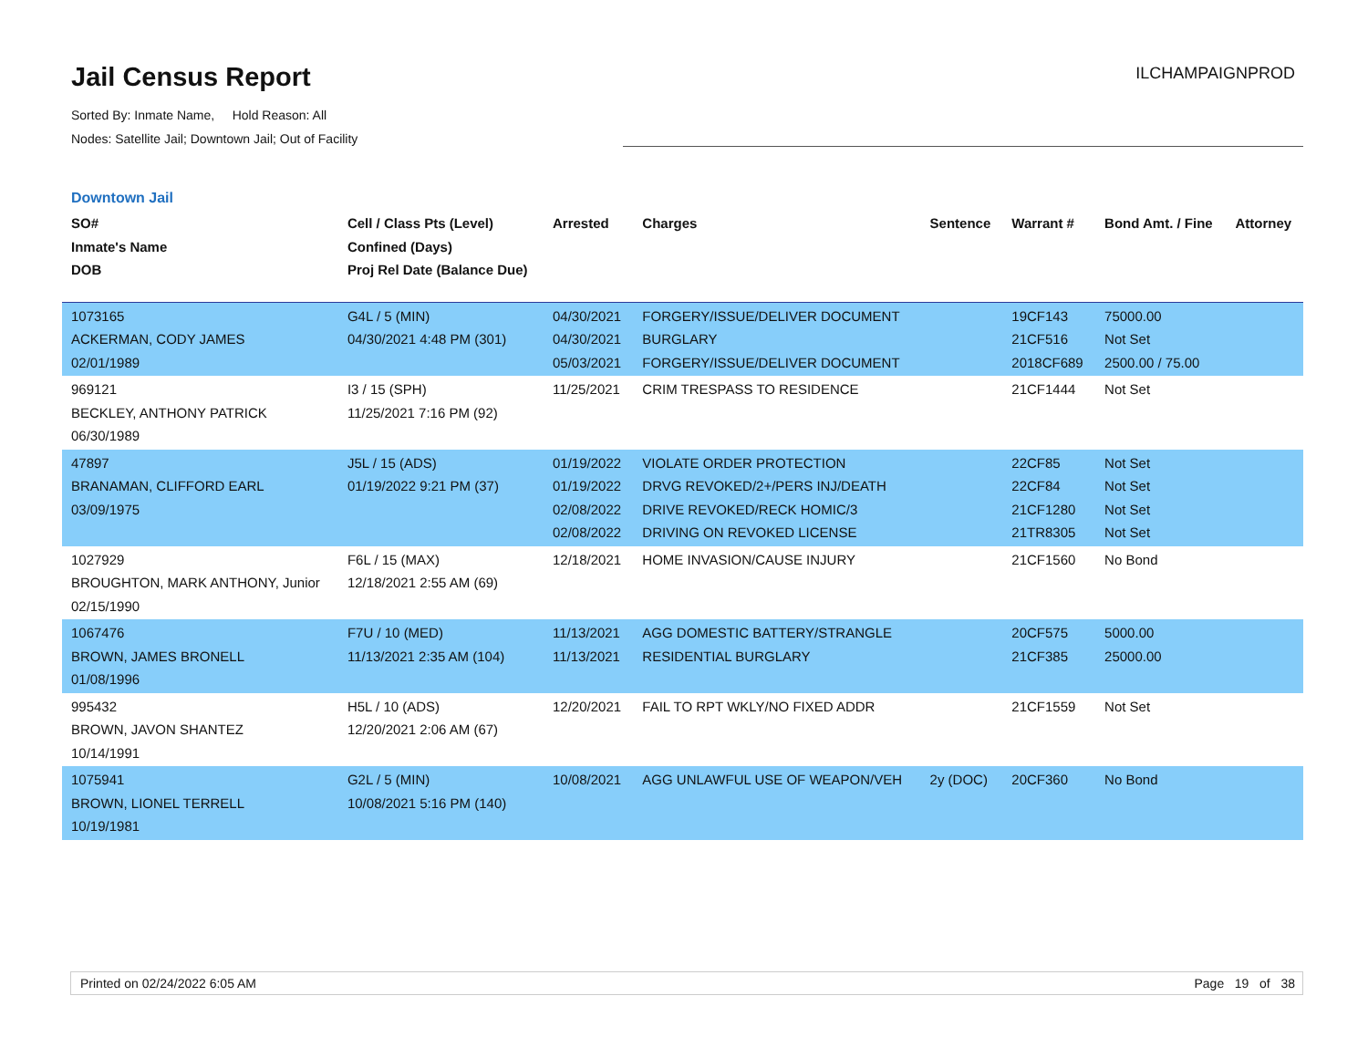Jail Census Report
ILCHAMPAIGNPROD
Sorted By: Inmate Name, Hold Reason: All
Nodes: Satellite Jail; Downtown Jail; Out of Facility
Downtown Jail
| SO# Inmate's Name DOB | Cell / Class Pts (Level) Confined (Days) Proj Rel Date (Balance Due) | Arrested | Charges | Sentence | Warrant # | Bond Amt. / Fine | Attorney |
| --- | --- | --- | --- | --- | --- | --- | --- |
| 1073165 ACKERMAN, CODY JAMES 02/01/1989 | G4L / 5 (MIN) 04/30/2021 4:48 PM (301) | 04/30/2021 04/30/2021 05/03/2021 | FORGERY/ISSUE/DELIVER DOCUMENT BURGLARY FORGERY/ISSUE/DELIVER DOCUMENT | | 19CF143 21CF516 2018CF689 | 75000.00 Not Set 2500.00 / 75.00 | |
| 969121 BECKLEY, ANTHONY PATRICK 06/30/1989 | I3 / 15 (SPH) 11/25/2021 7:16 PM (92) | 11/25/2021 | CRIM TRESPASS TO RESIDENCE | | 21CF1444 | Not Set | |
| 47897 BRANAMAN, CLIFFORD EARL 03/09/1975 | J5L / 15 (ADS) 01/19/2022 9:21 PM (37) | 01/19/2022 01/19/2022 02/08/2022 02/08/2022 | VIOLATE ORDER PROTECTION DRVG REVOKED/2+/PERS INJ/DEATH DRIVE REVOKED/RECK HOMIC/3 DRIVING ON REVOKED LICENSE | | 22CF85 22CF84 21CF1280 21TR8305 | Not Set Not Set Not Set Not Set | |
| 1027929 BROUGHTON, MARK ANTHONY, Junior 02/15/1990 | F6L / 15 (MAX) 12/18/2021 2:55 AM (69) | 12/18/2021 | HOME INVASION/CAUSE INJURY | | 21CF1560 | No Bond | |
| 1067476 BROWN, JAMES BRONELL 01/08/1996 | F7U / 10 (MED) 11/13/2021 2:35 AM (104) | 11/13/2021 11/13/2021 | AGG DOMESTIC BATTERY/STRANGLE RESIDENTIAL BURGLARY | | 20CF575 21CF385 | 5000.00 25000.00 | |
| 995432 BROWN, JAVON SHANTEZ 10/14/1991 | H5L / 10 (ADS) 12/20/2021 2:06 AM (67) | 12/20/2021 | FAIL TO RPT WKLY/NO FIXED ADDR | | 21CF1559 | Not Set | |
| 1075941 BROWN, LIONEL TERRELL 10/19/1981 | G2L / 5 (MIN) 10/08/2021 5:16 PM (140) | 10/08/2021 | AGG UNLAWFUL USE OF WEAPON/VEH | 2y (DOC) | 20CF360 | No Bond | |
Printed on 02/24/2022 6:05 AM Page 19 of 38